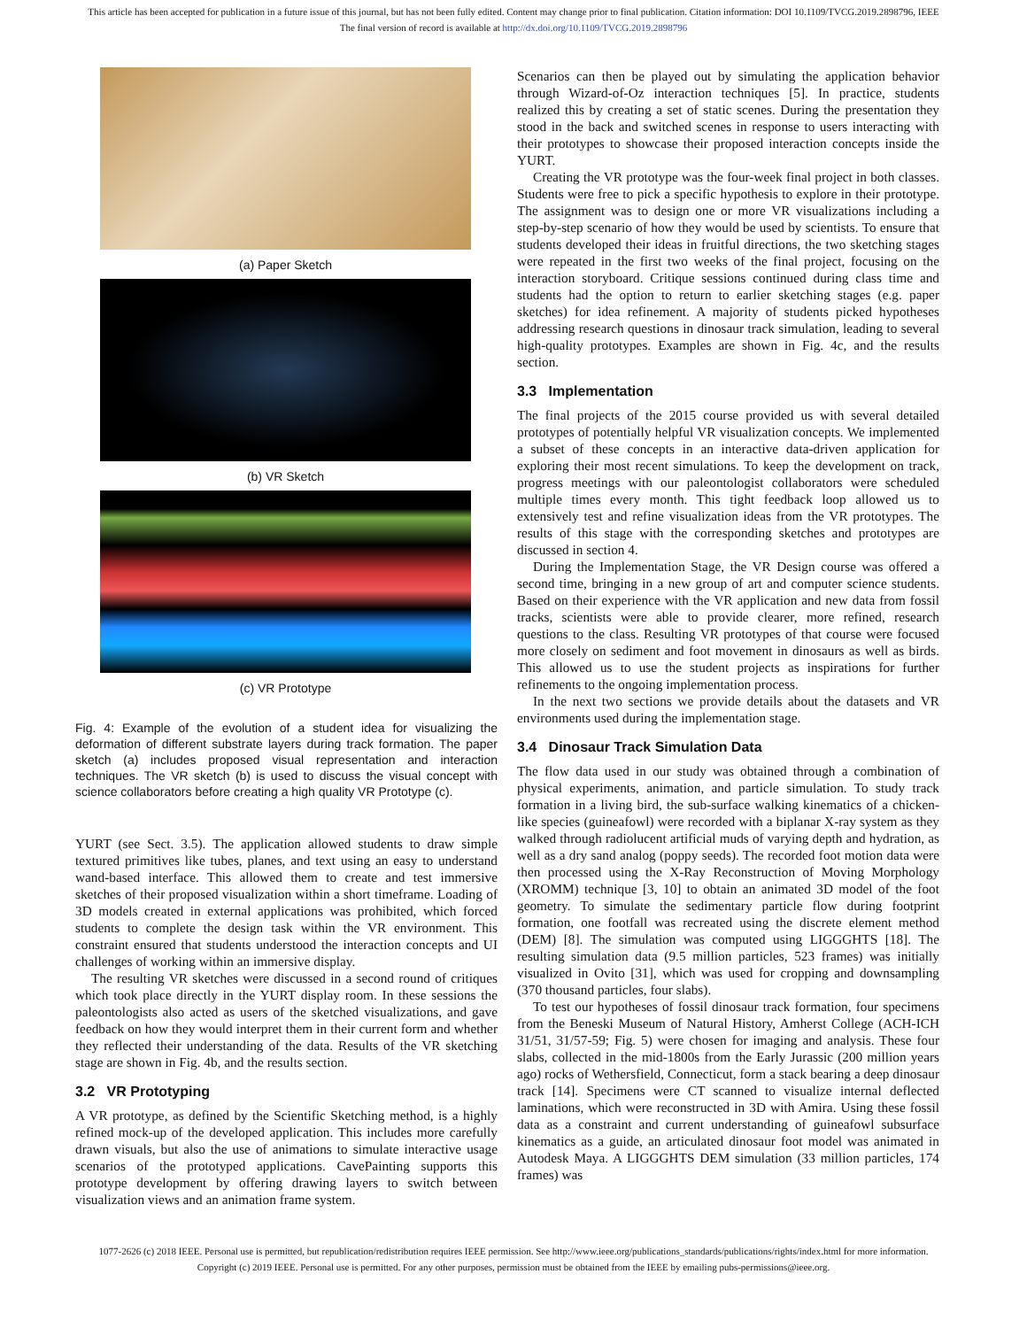This article has been accepted for publication in a future issue of this journal, but has not been fully edited. Content may change prior to final publication. Citation information: DOI 10.1109/TVCG.2019.2898796, IEEE
The final version of record is available at http://dx.doi.org/10.1109/TVCG.2019.2898796
(a) Paper Sketch
(b) VR Sketch
(c) VR Prototype
Fig. 4: Example of the evolution of a student idea for visualizing the deformation of different substrate layers during track formation. The paper sketch (a) includes proposed visual representation and interaction techniques. The VR sketch (b) is used to discuss the visual concept with science collaborators before creating a high quality VR Prototype (c).
YURT (see Sect. 3.5). The application allowed students to draw simple textured primitives like tubes, planes, and text using an easy to understand wand-based interface. This allowed them to create and test immersive sketches of their proposed visualization within a short timeframe. Loading of 3D models created in external applications was prohibited, which forced students to complete the design task within the VR environment. This constraint ensured that students understood the interaction concepts and UI challenges of working within an immersive display.
The resulting VR sketches were discussed in a second round of critiques which took place directly in the YURT display room. In these sessions the paleontologists also acted as users of the sketched visualizations, and gave feedback on how they would interpret them in their current form and whether they reflected their understanding of the data. Results of the VR sketching stage are shown in Fig. 4b, and the results section.
3.2 VR Prototyping
A VR prototype, as defined by the Scientific Sketching method, is a highly refined mock-up of the developed application. This includes more carefully drawn visuals, but also the use of animations to simulate interactive usage scenarios of the prototyped applications. CavePainting supports this prototype development by offering drawing layers to switch between visualization views and an animation frame system.
Scenarios can then be played out by simulating the application behavior through Wizard-of-Oz interaction techniques [5]. In practice, students realized this by creating a set of static scenes. During the presentation they stood in the back and switched scenes in response to users interacting with their prototypes to showcase their proposed interaction concepts inside the YURT.
Creating the VR prototype was the four-week final project in both classes. Students were free to pick a specific hypothesis to explore in their prototype. The assignment was to design one or more VR visualizations including a step-by-step scenario of how they would be used by scientists. To ensure that students developed their ideas in fruitful directions, the two sketching stages were repeated in the first two weeks of the final project, focusing on the interaction storyboard. Critique sessions continued during class time and students had the option to return to earlier sketching stages (e.g. paper sketches) for idea refinement. A majority of students picked hypotheses addressing research questions in dinosaur track simulation, leading to several high-quality prototypes. Examples are shown in Fig. 4c, and the results section.
3.3 Implementation
The final projects of the 2015 course provided us with several detailed prototypes of potentially helpful VR visualization concepts. We implemented a subset of these concepts in an interactive data-driven application for exploring their most recent simulations. To keep the development on track, progress meetings with our paleontologist collaborators were scheduled multiple times every month. This tight feedback loop allowed us to extensively test and refine visualization ideas from the VR prototypes. The results of this stage with the corresponding sketches and prototypes are discussed in section 4.
During the Implementation Stage, the VR Design course was offered a second time, bringing in a new group of art and computer science students. Based on their experience with the VR application and new data from fossil tracks, scientists were able to provide clearer, more refined, research questions to the class. Resulting VR prototypes of that course were focused more closely on sediment and foot movement in dinosaurs as well as birds. This allowed us to use the student projects as inspirations for further refinements to the ongoing implementation process.
In the next two sections we provide details about the datasets and VR environments used during the implementation stage.
3.4 Dinosaur Track Simulation Data
The flow data used in our study was obtained through a combination of physical experiments, animation, and particle simulation. To study track formation in a living bird, the sub-surface walking kinematics of a chicken-like species (guineafowl) were recorded with a biplanar X-ray system as they walked through radiolucent artificial muds of varying depth and hydration, as well as a dry sand analog (poppy seeds). The recorded foot motion data were then processed using the X-Ray Reconstruction of Moving Morphology (XROMM) technique [3, 10] to obtain an animated 3D model of the foot geometry. To simulate the sedimentary particle flow during footprint formation, one footfall was recreated using the discrete element method (DEM) [8]. The simulation was computed using LIGGGHTS [18]. The resulting simulation data (9.5 million particles, 523 frames) was initially visualized in Ovito [31], which was used for cropping and downsampling (370 thousand particles, four slabs).
To test our hypotheses of fossil dinosaur track formation, four specimens from the Beneski Museum of Natural History, Amherst College (ACH-ICH 31/51, 31/57-59; Fig. 5) were chosen for imaging and analysis. These four slabs, collected in the mid-1800s from the Early Jurassic (200 million years ago) rocks of Wethersfield, Connecticut, form a stack bearing a deep dinosaur track [14]. Specimens were CT scanned to visualize internal deflected laminations, which were reconstructed in 3D with Amira. Using these fossil data as a constraint and current understanding of guineafowl subsurface kinematics as a guide, an articulated dinosaur foot model was animated in Autodesk Maya. A LIGGGHTS DEM simulation (33 million particles, 174 frames) was
1077-2626 (c) 2018 IEEE. Personal use is permitted, but republication/redistribution requires IEEE permission. See http://www.ieee.org/publications_standards/publications/rights/index.html for more information.
Copyright (c) 2019 IEEE. Personal use is permitted. For any other purposes, permission must be obtained from the IEEE by emailing pubs-permissions@ieee.org.